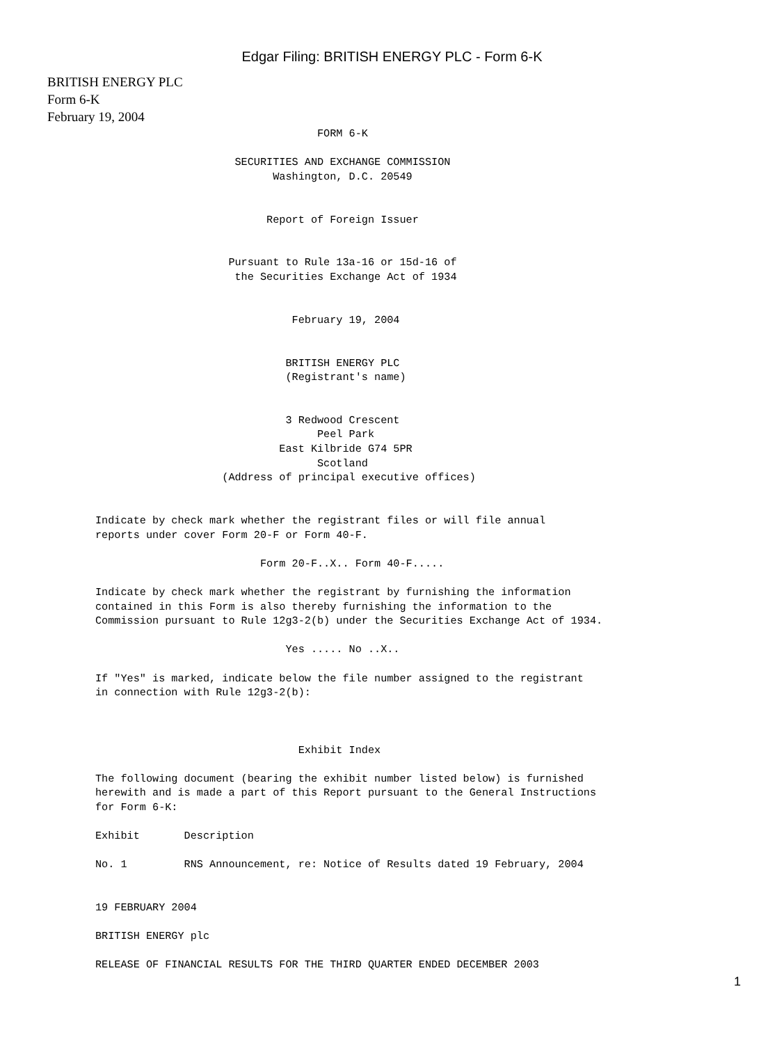Edgar Filing: BRITISH ENERGY PLC - Form 6-K
BRITISH ENERGY PLC
Form 6-K
February 19, 2004
                                   FORM 6-K

                      SECURITIES AND EXCHANGE COMMISSION
                            Washington, D.C. 20549


                           Report of Foreign Issuer


                     Pursuant to Rule 13a-16 or 15d-16 of
                      the Securities Exchange Act of 1934


                               February 19, 2004


                              BRITISH ENERGY PLC
                              (Registrant's name)


                              3 Redwood Crescent
                                   Peel Park
                             East Kilbride G74 5PR
                                   Scotland
                    (Address of principal executive offices)


Indicate by check mark whether the registrant files or will file annual
reports under cover Form 20-F or Form 40-F.

                          Form 20-F..X.. Form 40-F.....

Indicate by check mark whether the registrant by furnishing the information
contained in this Form is also thereby furnishing the information to the
Commission pursuant to Rule 12g3-2(b) under the Securities Exchange Act of 1934.

                              Yes ..... No ..X..

If "Yes" is marked, indicate below the file number assigned to the registrant
in connection with Rule 12g3-2(b):



                                Exhibit Index

The following document (bearing the exhibit number listed below) is furnished
herewith and is made a part of this Report pursuant to the General Instructions
for Form 6-K:

Exhibit       Description

No. 1         RNS Announcement, re: Notice of Results dated 19 February, 2004


19 FEBRUARY 2004

BRITISH ENERGY plc

RELEASE OF FINANCIAL RESULTS FOR THE THIRD QUARTER ENDED DECEMBER 2003
1